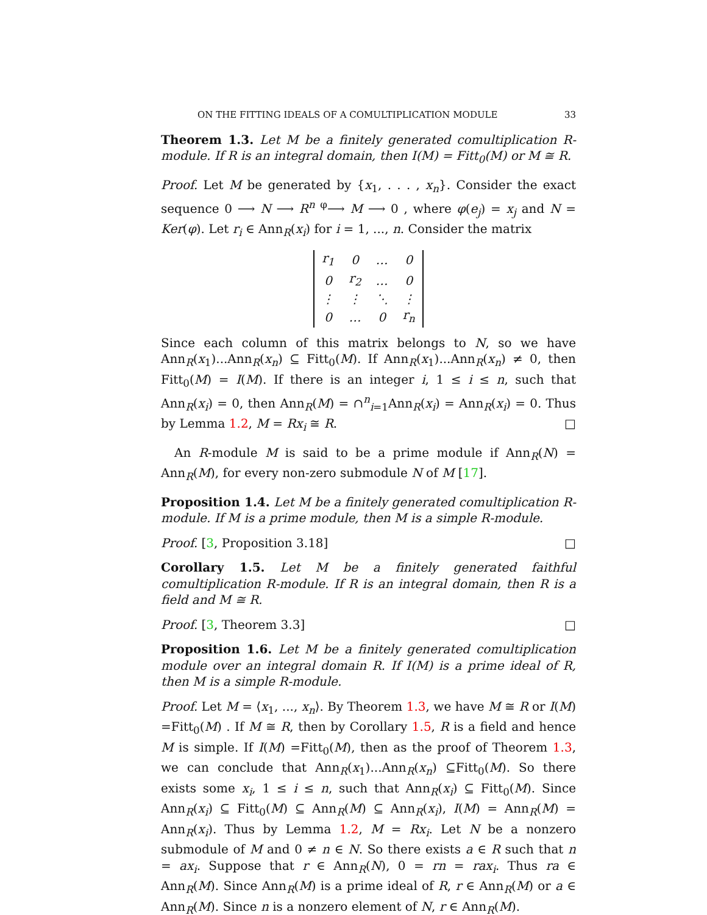ON THE FITTING IDEALS OF A COMULTIPLICATION MODULE 33
Theorem 1.3. Let M be a finitely generated comultiplication R-module. If R is an integral domain, then I(M) = Fitt<sub>0</sub>(M) or M ≅ R.
Proof. Let M be generated by {x<sub>1</sub>, . . . , x<sub>n</sub>}. Consider the exact sequence 0 ⟶ N ⟶ R<sup>n</sup> <sup>φ</sup>⟶ M ⟶ 0 , where φ(e<sub>j</sub>) = x<sub>j</sub> and N = Ker(φ). Let r<sub>i</sub> ∈ Ann<sub>R</sub>(x<sub>i</sub>) for i = 1, ..., n. Consider the matrix
| r<sub>1</sub> | 0 | … | 0 |
| 0 | r<sub>2</sub> | … | 0 |
| ⋮ | ⋮ | ⋱ | ⋮ |
| 0 | … | 0 | r<sub>n</sub> |
Since each column of this matrix belongs to N, so we have Ann<sub>R</sub>(x<sub>1</sub>)...Ann<sub>R</sub>(x<sub>n</sub>) ⊆ Fitt<sub>0</sub>(M). If Ann<sub>R</sub>(x<sub>1</sub>)...Ann<sub>R</sub>(x<sub>n</sub>) ≠ 0, then Fitt<sub>0</sub>(M) = I(M). If there is an integer i, 1 ≤ i ≤ n, such that Ann<sub>R</sub>(x<sub>i</sub>) = 0, then Ann<sub>R</sub>(M) = ∩<sup>n</sup><sub>i=1</sub>Ann<sub>R</sub>(x<sub>i</sub>) = Ann<sub>R</sub>(x<sub>i</sub>) = 0. Thus by Lemma 1.2, M = Rx<sub>i</sub> ≅ R. □
An R-module M is said to be a prime module if Ann<sub>R</sub>(N) = Ann<sub>R</sub>(M), for every non-zero submodule N of M [17].
Proposition 1.4. Let M be a finitely generated comultiplication R-module. If M is a prime module, then M is a simple R-module.
Proof. [3, Proposition 3.18] □
Corollary 1.5. Let M be a finitely generated faithful comultiplication R-module. If R is an integral domain, then R is a field and M ≅ R.
Proof. [3, Theorem 3.3] □
Proposition 1.6. Let M be a finitely generated comultiplication module over an integral domain R. If I(M) is a prime ideal of R, then M is a simple R-module.
Proof. Let M = ⟨x<sub>1</sub>, ..., x<sub>n</sub>⟩. By Theorem 1.3, we have M ≅ R or I(M) =Fitt<sub>0</sub>(M) . If M ≅ R, then by Corollary 1.5, R is a field and hence M is simple. If I(M) =Fitt<sub>0</sub>(M), then as the proof of Theorem 1.3, we can conclude that Ann<sub>R</sub>(x<sub>1</sub>)...Ann<sub>R</sub>(x<sub>n</sub>) ⊆Fitt<sub>0</sub>(M). So there exists some x<sub>i</sub>, 1 ≤ i ≤ n, such that Ann<sub>R</sub>(x<sub>i</sub>) ⊆ Fitt<sub>0</sub>(M). Since Ann<sub>R</sub>(x<sub>i</sub>) ⊆ Fitt<sub>0</sub>(M) ⊆ Ann<sub>R</sub>(M) ⊆ Ann<sub>R</sub>(x<sub>i</sub>), I(M) = Ann<sub>R</sub>(M) = Ann<sub>R</sub>(x<sub>i</sub>). Thus by Lemma 1.2, M = Rx<sub>i</sub>. Let N be a nonzero submodule of M and 0 ≠ n ∈ N. So there exists a ∈ R such that n = ax<sub>i</sub>. Suppose that r ∈ Ann<sub>R</sub>(N), 0 = rn = rax<sub>i</sub>. Thus ra ∈ Ann<sub>R</sub>(M). Since Ann<sub>R</sub>(M) is a prime ideal of R, r ∈ Ann<sub>R</sub>(M) or a ∈ Ann<sub>R</sub>(M). Since n is a nonzero element of N, r ∈ Ann<sub>R</sub>(M).